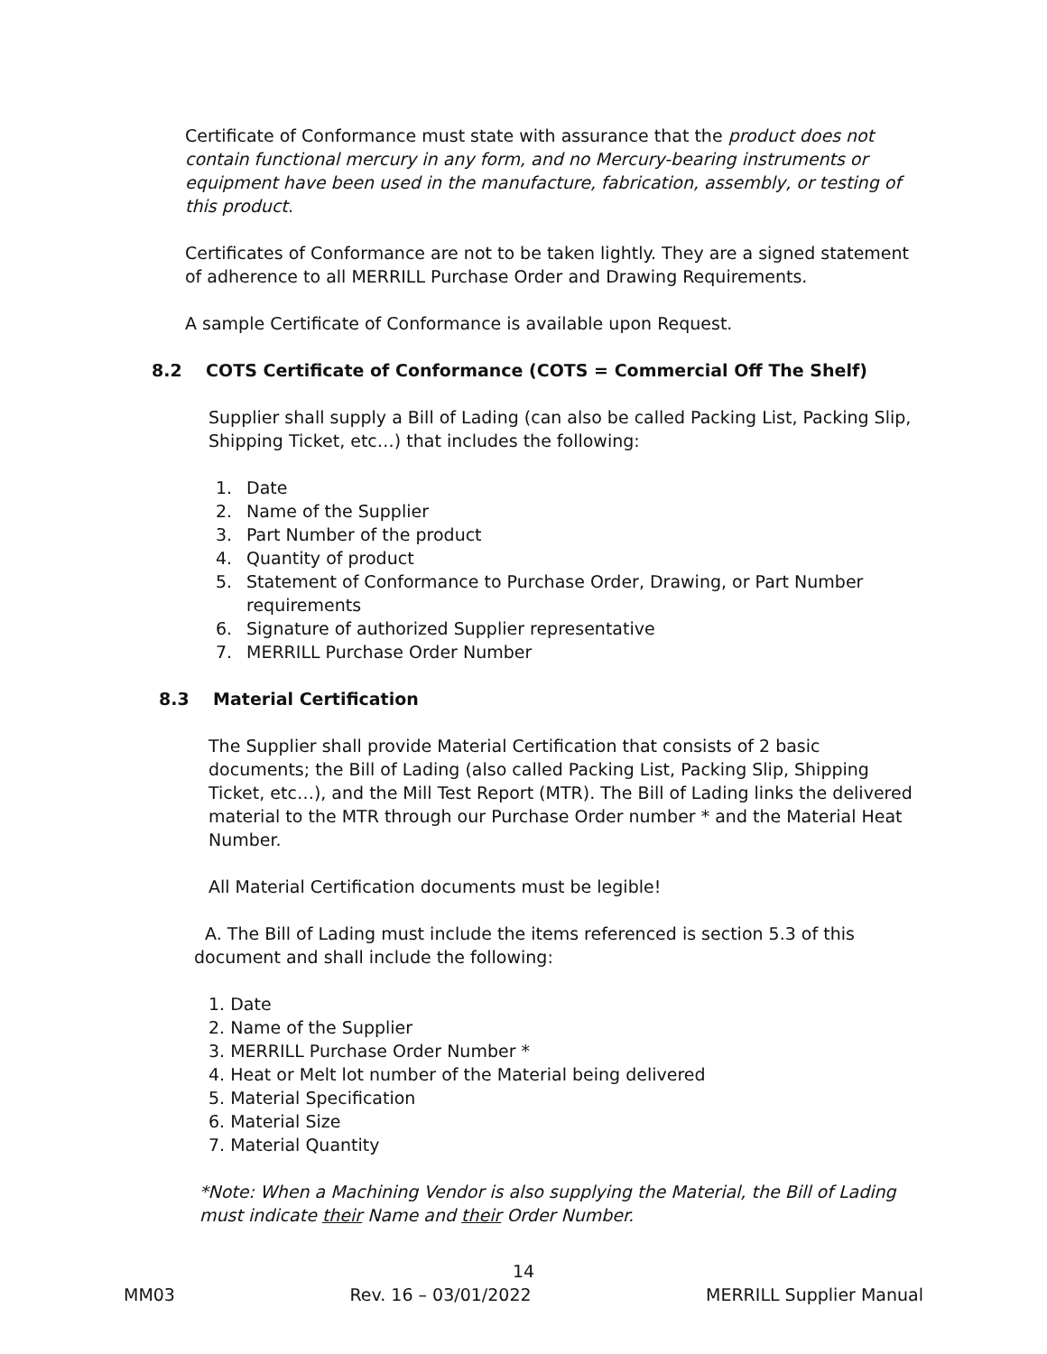Certificate of Conformance must state with assurance that the product does not contain functional mercury in any form, and no Mercury-bearing instruments or equipment have been used in the manufacture, fabrication, assembly, or testing of this product.
Certificates of Conformance are not to be taken lightly. They are a signed statement of adherence to all MERRILL Purchase Order and Drawing Requirements.
A sample Certificate of Conformance is available upon Request.
8.2 COTS Certificate of Conformance (COTS = Commercial Off The Shelf)
Supplier shall supply a Bill of Lading (can also be called Packing List, Packing Slip, Shipping Ticket, etc…) that includes the following:
1. Date
2. Name of the Supplier
3. Part Number of the product
4. Quantity of product
5. Statement of Conformance to Purchase Order, Drawing, or Part Number requirements
6. Signature of authorized Supplier representative
7. MERRILL Purchase Order Number
8.3 Material Certification
The Supplier shall provide Material Certification that consists of 2 basic documents; the Bill of Lading (also called Packing List, Packing Slip, Shipping Ticket, etc…), and the Mill Test Report (MTR). The Bill of Lading links the delivered material to the MTR through our Purchase Order number * and the Material Heat Number.
All Material Certification documents must be legible!
A. The Bill of Lading must include the items referenced is section 5.3 of this document and shall include the following:
1. Date
2. Name of the Supplier
3. MERRILL Purchase Order Number *
4. Heat or Melt lot number of the Material being delivered
5. Material Specification
6. Material Size
7. Material Quantity
*Note: When a Machining Vendor is also supplying the Material, the Bill of Lading must indicate their Name and their Order Number.
14
MM03 Rev. 16 – 03/01/2022 MERRILL Supplier Manual